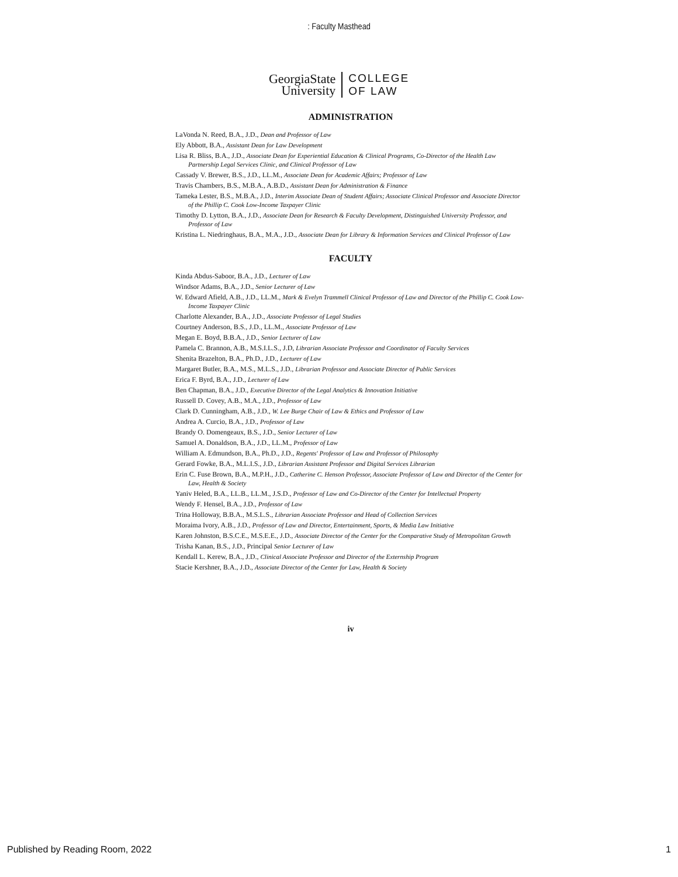: Faculty Masthead
GeorgiaState
University
COLLEGE
OF LAW
ADMINISTRATION
LaVonda N. Reed, B.A., J.D., Dean and Professor of Law
Ely Abbott, B.A., Assistant Dean for Law Development
Lisa R. Bliss, B.A., J.D., Associate Dean for Experiential Education & Clinical Programs, Co-Director of the Health Law Partnership Legal Services Clinic, and Clinical Professor of Law
Cassady V. Brewer, B.S., J.D., LL.M., Associate Dean for Academic Affairs; Professor of Law
Travis Chambers, B.S., M.B.A., A.B.D., Assistant Dean for Administration & Finance
Tameka Lester, B.S., M.B.A., J.D., Interim Associate Dean of Student Affairs; Associate Clinical Professor and Associate Director of the Phillip C. Cook Low-Income Taxpayer Clinic
Timothy D. Lytton, B.A., J.D., Associate Dean for Research & Faculty Development, Distinguished University Professor, and Professor of Law
Kristina L. Niedringhaus, B.A., M.A., J.D., Associate Dean for Library & Information Services and Clinical Professor of Law
FACULTY
Kinda Abdus-Saboor, B.A., J.D., Lecturer of Law
Windsor Adams, B.A., J.D., Senior Lecturer of Law
W. Edward Afield, A.B., J.D., LL.M., Mark & Evelyn Trammell Clinical Professor of Law and Director of the Phillip C. Cook Low-Income Taxpayer Clinic
Charlotte Alexander, B.A., J.D., Associate Professor of Legal Studies
Courtney Anderson, B.S., J.D., LL.M., Associate Professor of Law
Megan E. Boyd, B.B.A., J.D., Senior Lecturer of Law
Pamela C. Brannon, A.B., M.S.I.L.S., J.D, Librarian Associate Professor and Coordinator of Faculty Services
Shenita Brazelton, B.A., Ph.D., J.D., Lecturer of Law
Margaret Butler, B.A., M.S., M.L.S., J.D., Librarian Professor and Associate Director of Public Services
Erica F. Byrd, B.A., J.D., Lecturer of Law
Ben Chapman, B.A., J.D., Executive Director of the Legal Analytics & Innovation Initiative
Russell D. Covey, A.B., M.A., J.D., Professor of Law
Clark D. Cunningham, A.B., J.D., W. Lee Burge Chair of Law & Ethics and Professor of Law
Andrea A. Curcio, B.A., J.D., Professor of Law
Brandy O. Domengeaux, B.S., J.D., Senior Lecturer of Law
Samuel A. Donaldson, B.A., J.D., LL.M., Professor of Law
William A. Edmundson, B.A., Ph.D., J.D., Regents' Professor of Law and Professor of Philosophy
Gerard Fowke, B.A., M.L.I.S., J.D., Librarian Assistant Professor and Digital Services Librarian
Erin C. Fuse Brown, B.A., M.P.H., J.D., Catherine C. Henson Professor, Associate Professor of Law and Director of the Center for Law, Health & Society
Yaniv Heled, B.A., LL.B., LL.M., J.S.D., Professor of Law and Co-Director of the Center for Intellectual Property
Wendy F. Hensel, B.A., J.D., Professor of Law
Trina Holloway, B.B.A., M.S.L.S., Librarian Associate Professor and Head of Collection Services
Moraima Ivory, A.B., J.D., Professor of Law and Director, Entertainment, Sports, & Media Law Initiative
Karen Johnston, B.S.C.E., M.S.E.E., J.D., Associate Director of the Center for the Comparative Study of Metropolitan Growth
Trisha Kanan, B.S., J.D., Principal Senior Lecturer of Law
Kendall L. Kerew, B.A., J.D., Clinical Associate Professor and Director of the Externship Program
Stacie Kershner, B.A., J.D., Associate Director of the Center for Law, Health & Society
iv
Published by Reading Room, 2022 1